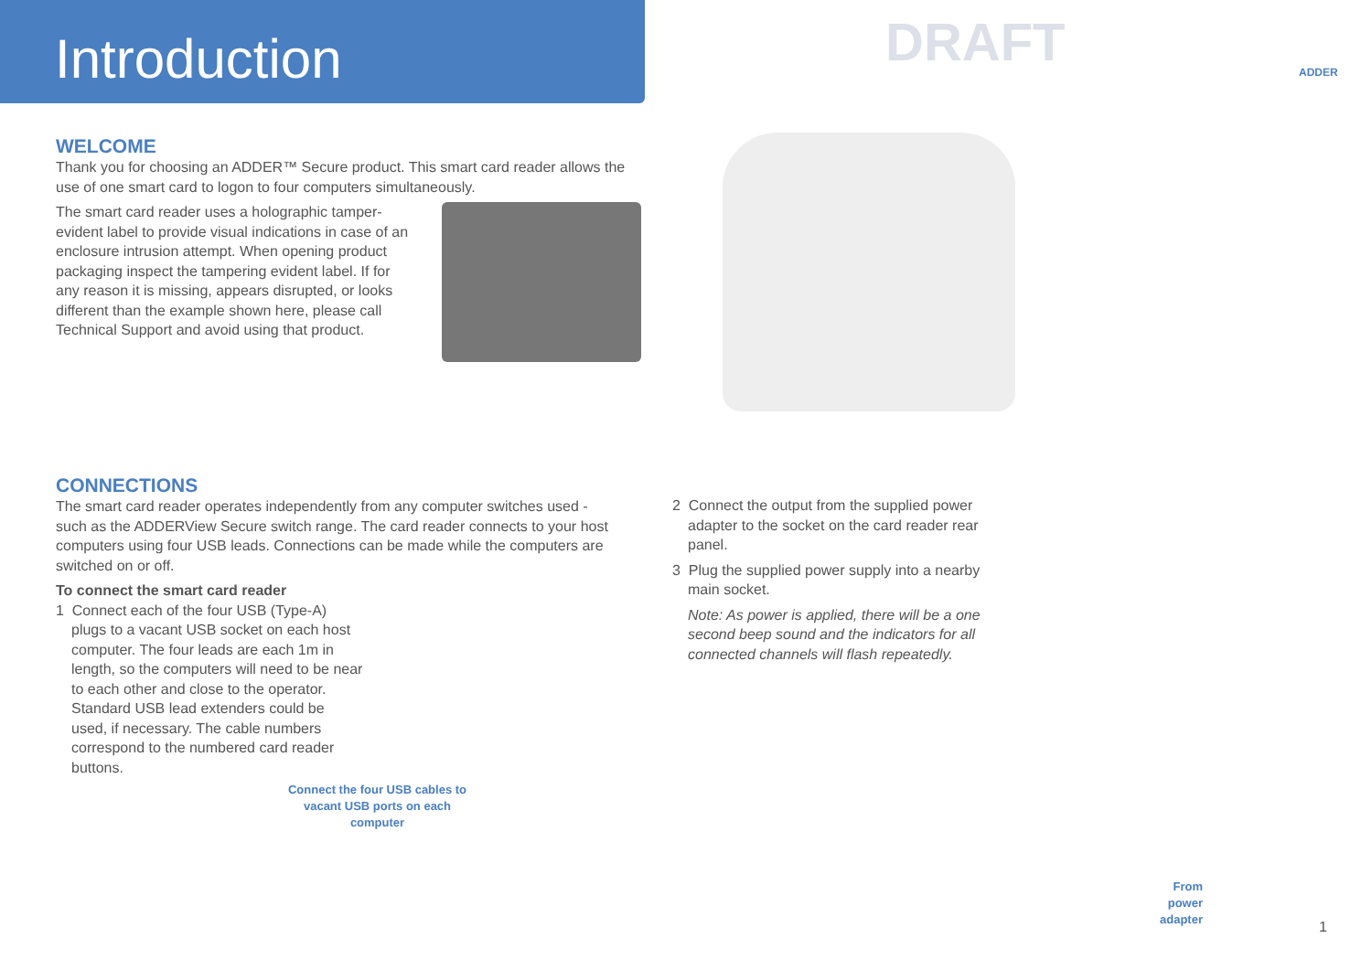Introduction
DRAFT ADDER
WELCOME
Thank you for choosing an ADDER™ Secure product. This smart card reader allows the use of one smart card to logon to four computers simultaneously.
The smart card reader uses a holographic tamper-evident label to provide visual indications in case of an enclosure intrusion attempt. When opening product packaging inspect the tampering evident label. If for any reason it is missing, appears disrupted, or looks different than the example shown here, please call Technical Support and avoid using that product.
CONNECTIONS
The smart card reader operates independently from any computer switches used - such as the ADDERView Secure switch range. The card reader connects to your host computers using four USB leads. Connections can be made while the computers are switched on or off.
To connect the smart card reader
1 Connect each of the four USB (Type-A) plugs to a vacant USB socket on each host computer. The four leads are each 1m in length, so the computers will need to be near to each other and close to the operator. Standard USB lead extenders could be used, if necessary. The cable numbers correspond to the numbered card reader buttons.
Connect the four USB cables to vacant USB ports on each computer
2 Connect the output from the supplied power adapter to the socket on the card reader rear panel.
3 Plug the supplied power supply into a nearby main socket.
Note: As power is applied, there will be a one second beep sound and the indicators for all connected channels will flash repeatedly.
From power adapter
1